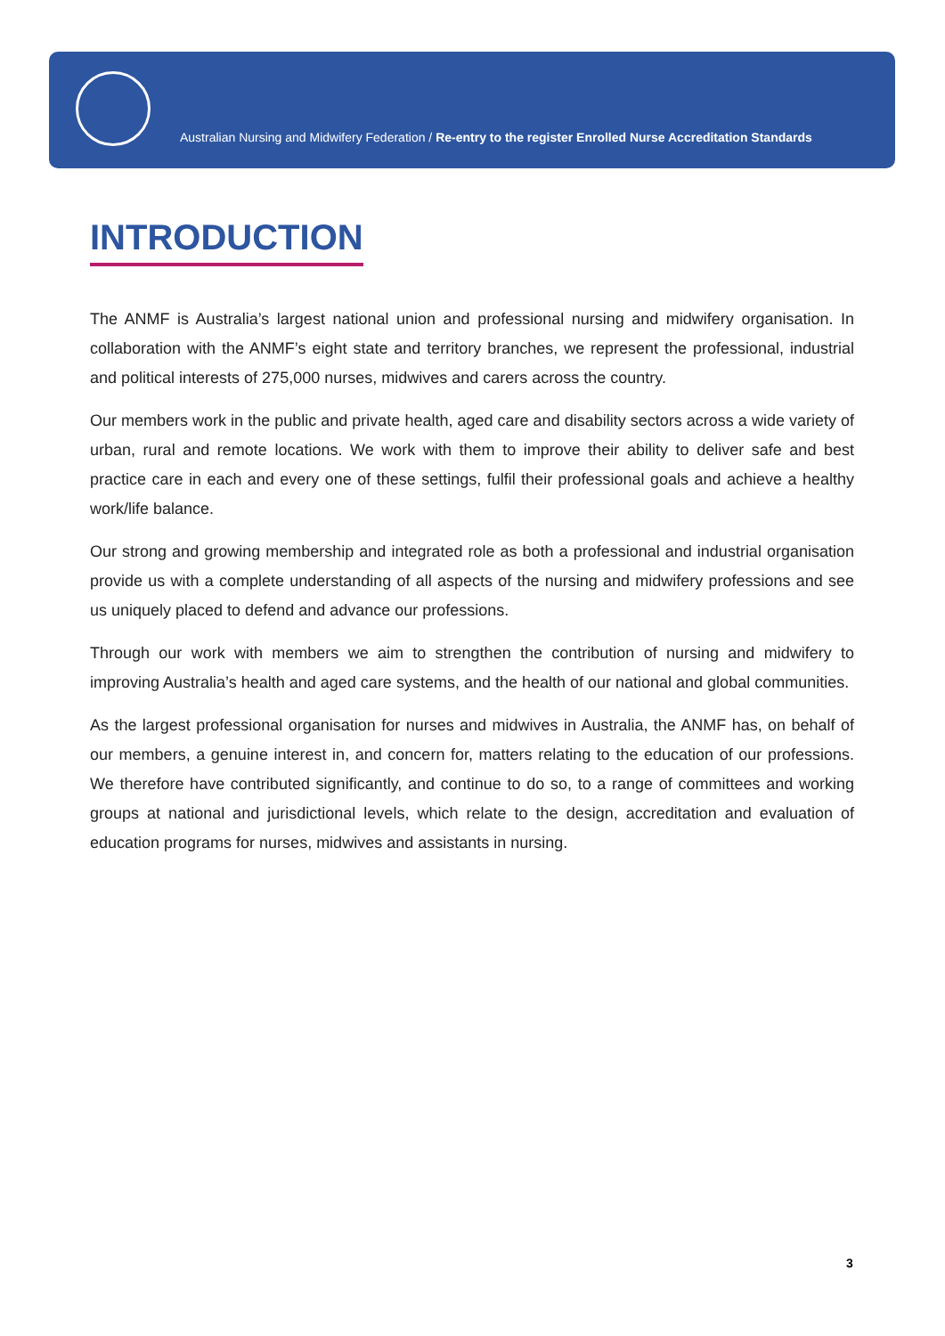Australian Nursing and Midwifery Federation / Re-entry to the register Enrolled Nurse Accreditation Standards
INTRODUCTION
The ANMF is Australia’s largest national union and professional nursing and midwifery organisation. In collaboration with the ANMF’s eight state and territory branches, we represent the professional, industrial and political interests of 275,000 nurses, midwives and carers across the country.
Our members work in the public and private health, aged care and disability sectors across a wide variety of urban, rural and remote locations. We work with them to improve their ability to deliver safe and best practice care in each and every one of these settings, fulfil their professional goals and achieve a healthy work/life balance.
Our strong and growing membership and integrated role as both a professional and industrial organisation provide us with a complete understanding of all aspects of the nursing and midwifery professions and see us uniquely placed to defend and advance our professions.
Through our work with members we aim to strengthen the contribution of nursing and midwifery to improving Australia’s health and aged care systems, and the health of our national and global communities.
As the largest professional organisation for nurses and midwives in Australia, the ANMF has, on behalf of our members, a genuine interest in, and concern for, matters relating to the education of our professions. We therefore have contributed significantly, and continue to do so, to a range of committees and working groups at national and jurisdictional levels, which relate to the design, accreditation and evaluation of education programs for nurses, midwives and assistants in nursing.
3